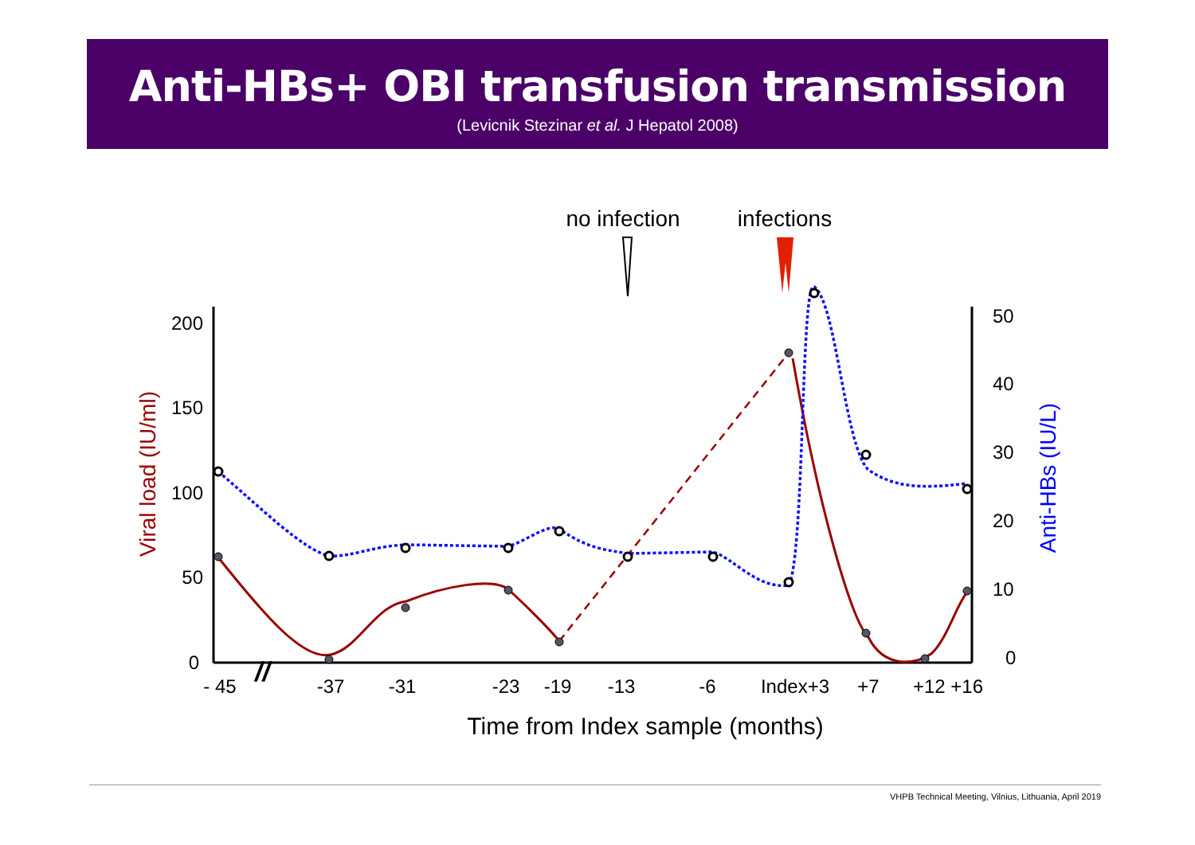Anti-HBs+ OBI transfusion transmission
(Levicnik Stezinar et al. J Hepatol 2008)
no infection
infections
200
150
100
50
0
50
40
30
20
10
0
- 45
-37
-31
-23
-19
-13
-6
Index+3
+7
+12 +16
Time from Index sample (months)
Viral load (IU/ml)
Anti-HBs (IU/L)
//
VHPB Technical Meeting, Vilnius, Lithuania, April 2019